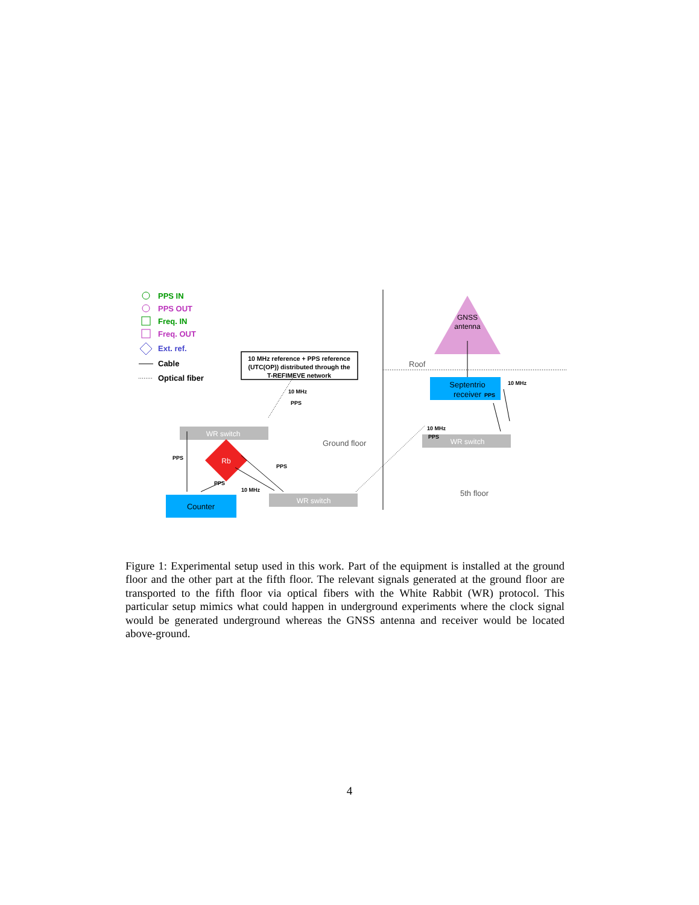PPS IN
PPS OUT
Freq. IN
Freq. OUT
Ext. ref.
Cable
Optical fiber
10 MHz reference + PPS reference
(UTC(OP)) distributed through the
T-REFIMEVE network
Roof
GNSS
antenna
Septentrio
receiver
WR switch
WR switch
WR switch
Rb
Counter
Ground floor
5th floor
10 MHz
PPS
PPS
PPS
PPS
10 MHz
10 MHz
PPS
PPS
10 MHz
Figure 1: Experimental setup used in this work. Part of the equipment is installed at the ground floor and the other part at the fifth floor. The relevant signals generated at the ground floor are transported to the fifth floor via optical fibers with the White Rabbit (WR) protocol. This particular setup mimics what could happen in underground experiments where the clock signal would be generated underground whereas the GNSS antenna and receiver would be located above-ground.
4